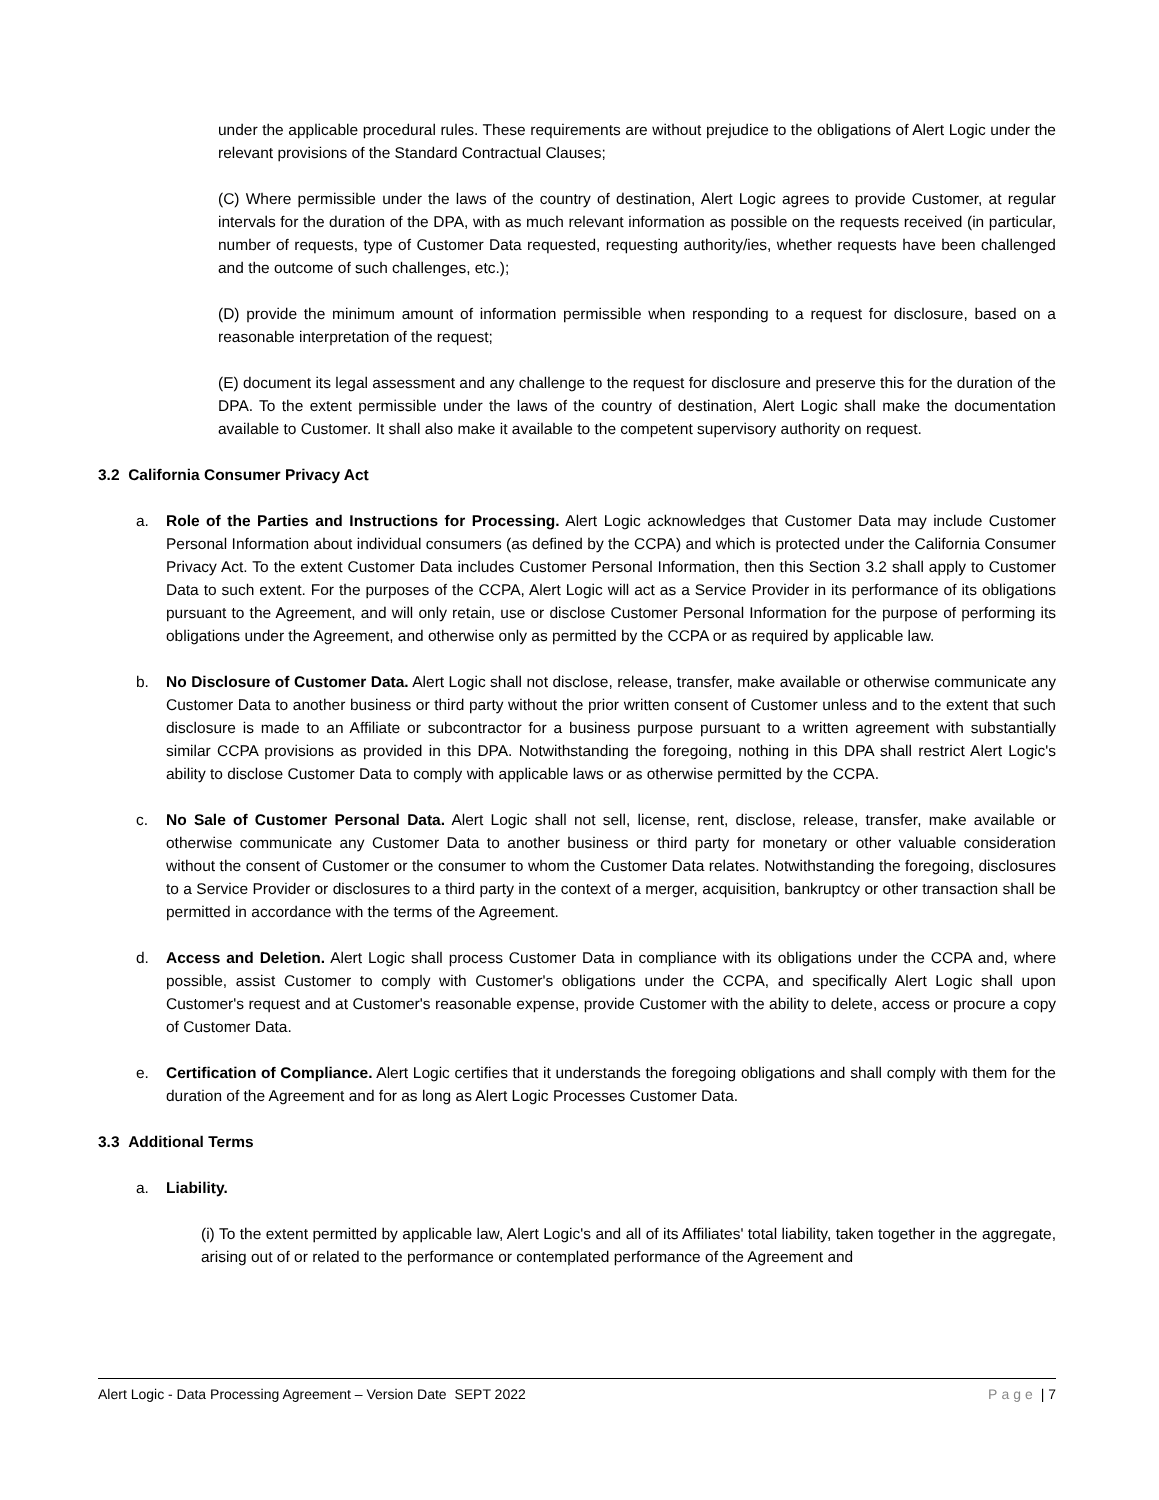under the applicable procedural rules. These requirements are without prejudice to the obligations of Alert Logic under the relevant provisions of the Standard Contractual Clauses;
(C) Where permissible under the laws of the country of destination, Alert Logic agrees to provide Customer, at regular intervals for the duration of the DPA, with as much relevant information as possible on the requests received (in particular, number of requests, type of Customer Data requested, requesting authority/ies, whether requests have been challenged and the outcome of such challenges, etc.);
(D) provide the minimum amount of information permissible when responding to a request for disclosure, based on a reasonable interpretation of the request;
(E) document its legal assessment and any challenge to the request for disclosure and preserve this for the duration of the DPA. To the extent permissible under the laws of the country of destination, Alert Logic shall make the documentation available to Customer. It shall also make it available to the competent supervisory authority on request.
3.2 California Consumer Privacy Act
a. Role of the Parties and Instructions for Processing. Alert Logic acknowledges that Customer Data may include Customer Personal Information about individual consumers (as defined by the CCPA) and which is protected under the California Consumer Privacy Act. To the extent Customer Data includes Customer Personal Information, then this Section 3.2 shall apply to Customer Data to such extent. For the purposes of the CCPA, Alert Logic will act as a Service Provider in its performance of its obligations pursuant to the Agreement, and will only retain, use or disclose Customer Personal Information for the purpose of performing its obligations under the Agreement, and otherwise only as permitted by the CCPA or as required by applicable law.
b. No Disclosure of Customer Data. Alert Logic shall not disclose, release, transfer, make available or otherwise communicate any Customer Data to another business or third party without the prior written consent of Customer unless and to the extent that such disclosure is made to an Affiliate or subcontractor for a business purpose pursuant to a written agreement with substantially similar CCPA provisions as provided in this DPA. Notwithstanding the foregoing, nothing in this DPA shall restrict Alert Logic's ability to disclose Customer Data to comply with applicable laws or as otherwise permitted by the CCPA.
c. No Sale of Customer Personal Data. Alert Logic shall not sell, license, rent, disclose, release, transfer, make available or otherwise communicate any Customer Data to another business or third party for monetary or other valuable consideration without the consent of Customer or the consumer to whom the Customer Data relates. Notwithstanding the foregoing, disclosures to a Service Provider or disclosures to a third party in the context of a merger, acquisition, bankruptcy or other transaction shall be permitted in accordance with the terms of the Agreement.
d. Access and Deletion. Alert Logic shall process Customer Data in compliance with its obligations under the CCPA and, where possible, assist Customer to comply with Customer's obligations under the CCPA, and specifically Alert Logic shall upon Customer's request and at Customer's reasonable expense, provide Customer with the ability to delete, access or procure a copy of Customer Data.
e. Certification of Compliance. Alert Logic certifies that it understands the foregoing obligations and shall comply with them for the duration of the Agreement and for as long as Alert Logic Processes Customer Data.
3.3 Additional Terms
a. Liability.
(i) To the extent permitted by applicable law, Alert Logic's and all of its Affiliates' total liability, taken together in the aggregate, arising out of or related to the performance or contemplated performance of the Agreement and
Alert Logic - Data Processing Agreement – Version Date SEPT 2022 Page | 7